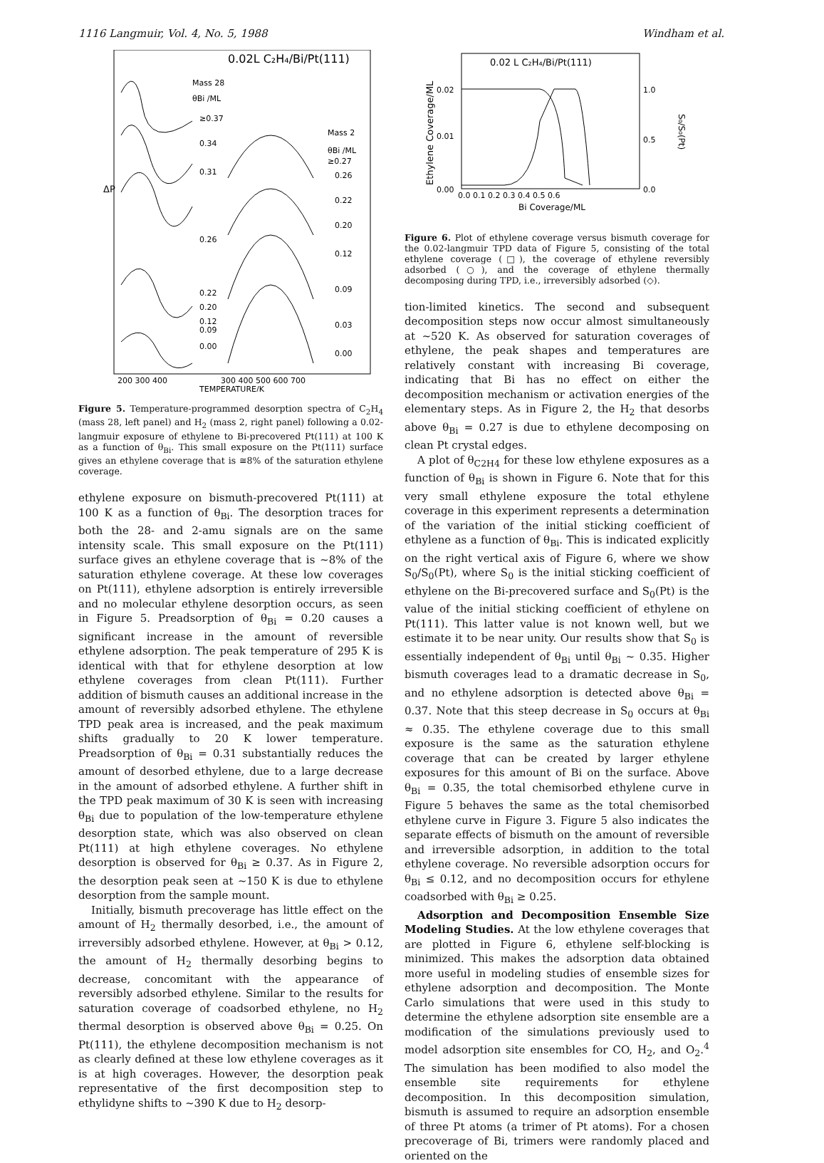1116 Langmuir, Vol. 4, No. 5, 1988 Windham et al.
0.02L C₂H₄/Bi/Pt(111)
Mass 28
θBi /ML
Mass 2
ΔP
≥0.37
0.34
0.31
0.26
0.22
0.20
0.12
0.09
0.00
θBi /ML
≥0.27
0.26
0.22
0.20
0.12
0.09
0.03
0.00
200 300 400
300 400 500 600 700
TEMPERATURE/K
Figure 5. Temperature-programmed desorption spectra of C<sub>2</sub>H<sub>4</sub> (mass 28, left panel) and H<sub>2</sub> (mass 2, right panel) following a 0.02-langmuir exposure of ethylene to Bi-precovered Pt(111) at 100 K as a function of θ<sub>Bi</sub>. This small exposure on the Pt(111) surface gives an ethylene coverage that is ≅8% of the saturation ethylene coverage.
ethylene exposure on bismuth-precovered Pt(111) at 100 K as a function of θ<sub>Bi</sub>. The desorption traces for both the 28- and 2-amu signals are on the same intensity scale. This small exposure on the Pt(111) surface gives an ethylene coverage that is ~8% of the saturation ethylene coverage. At these low coverages on Pt(111), ethylene adsorption is entirely irreversible and no molecular ethylene desorption occurs, as seen in Figure 5. Preadsorption of θ<sub>Bi</sub> = 0.20 causes a significant increase in the amount of reversible ethylene adsorption. The peak temperature of 295 K is identical with that for ethylene desorption at low ethylene coverages from clean Pt(111). Further addition of bismuth causes an additional increase in the amount of reversibly adsorbed ethylene. The ethylene TPD peak area is increased, and the peak maximum shifts gradually to 20 K lower temperature. Preadsorption of θ<sub>Bi</sub> = 0.31 substantially reduces the amount of desorbed ethylene, due to a large decrease in the amount of adsorbed ethylene. A further shift in the TPD peak maximum of 30 K is seen with increasing θ<sub>Bi</sub> due to population of the low-temperature ethylene desorption state, which was also observed on clean Pt(111) at high ethylene coverages. No ethylene desorption is observed for θ<sub>Bi</sub> ≥ 0.37. As in Figure 2, the desorption peak seen at ~150 K is due to ethylene desorption from the sample mount.
Initially, bismuth precoverage has little effect on the amount of H<sub>2</sub> thermally desorbed, i.e., the amount of irreversibly adsorbed ethylene. However, at θ<sub>Bi</sub> > 0.12, the amount of H<sub>2</sub> thermally desorbing begins to decrease, concomitant with the appearance of reversibly adsorbed ethylene. Similar to the results for saturation coverage of coadsorbed ethylene, no H<sub>2</sub> thermal desorption is observed above θ<sub>Bi</sub> = 0.25. On Pt(111), the ethylene decomposition mechanism is not as clearly defined at these low ethylene coverages as it is at high coverages. However, the desorption peak representative of the first decomposition step to ethylidyne shifts to ~390 K due to H<sub>2</sub> desorp-
0.02 L C₂H₄/Bi/Pt(111)
Ethylene Coverage/ML
0.02
0.01
0.00
1.0
0.5
0.0
S₀/S₀(Pt)
0.0 0.1 0.2 0.3 0.4 0.5 0.6
Bi Coverage/ML
Figure 6. Plot of ethylene coverage versus bismuth coverage for the 0.02-langmuir TPD data of Figure 5, consisting of the total ethylene coverage (□), the coverage of ethylene reversibly adsorbed (○), and the coverage of ethylene thermally decomposing during TPD, i.e., irreversibly adsorbed (◇).
tion-limited kinetics. The second and subsequent decomposition steps now occur almost simultaneously at ~520 K. As observed for saturation coverages of ethylene, the peak shapes and temperatures are relatively constant with increasing Bi coverage, indicating that Bi has no effect on either the decomposition mechanism or activation energies of the elementary steps. As in Figure 2, the H<sub>2</sub> that desorbs above θ<sub>Bi</sub> = 0.27 is due to ethylene decomposing on clean Pt crystal edges.
A plot of θ<sub>C2H4</sub> for these low ethylene exposures as a function of θ<sub>Bi</sub> is shown in Figure 6. Note that for this very small ethylene exposure the total ethylene coverage in this experiment represents a determination of the variation of the initial sticking coefficient of ethylene as a function of θ<sub>Bi</sub>. This is indicated explicitly on the right vertical axis of Figure 6, where we show S<sub>0</sub>/S<sub>0</sub>(Pt), where S<sub>0</sub> is the initial sticking coefficient of ethylene on the Bi-precovered surface and S<sub>0</sub>(Pt) is the value of the initial sticking coefficient of ethylene on Pt(111). This latter value is not known well, but we estimate it to be near unity. Our results show that S<sub>0</sub> is essentially independent of θ<sub>Bi</sub> until θ<sub>Bi</sub> ~ 0.35. Higher bismuth coverages lead to a dramatic decrease in S<sub>0</sub>, and no ethylene adsorption is detected above θ<sub>Bi</sub> = 0.37. Note that this steep decrease in S<sub>0</sub> occurs at θ<sub>Bi</sub> ≈ 0.35. The ethylene coverage due to this small exposure is the same as the saturation ethylene coverage that can be created by larger ethylene exposures for this amount of Bi on the surface. Above θ<sub>Bi</sub> = 0.35, the total chemisorbed ethylene curve in Figure 5 behaves the same as the total chemisorbed ethylene curve in Figure 3. Figure 5 also indicates the separate effects of bismuth on the amount of reversible and irreversible adsorption, in addition to the total ethylene coverage. No reversible adsorption occurs for θ<sub>Bi</sub> ≤ 0.12, and no decomposition occurs for ethylene coadsorbed with θ<sub>Bi</sub> ≥ 0.25.
Adsorption and Decomposition Ensemble Size Modeling Studies. At the low ethylene coverages that are plotted in Figure 6, ethylene self-blocking is minimized. This makes the adsorption data obtained more useful in modeling studies of ensemble sizes for ethylene adsorption and decomposition. The Monte Carlo simulations that were used in this study to determine the ethylene adsorption site ensemble are a modification of the simulations previously used to model adsorption site ensembles for CO, H<sub>2</sub>, and O<sub>2</sub>.<sup>4</sup> The simulation has been modified to also model the ensemble site requirements for ethylene decomposition. In this decomposition simulation, bismuth is assumed to require an adsorption ensemble of three Pt atoms (a trimer of Pt atoms). For a chosen precoverage of Bi, trimers were randomly placed and oriented on the